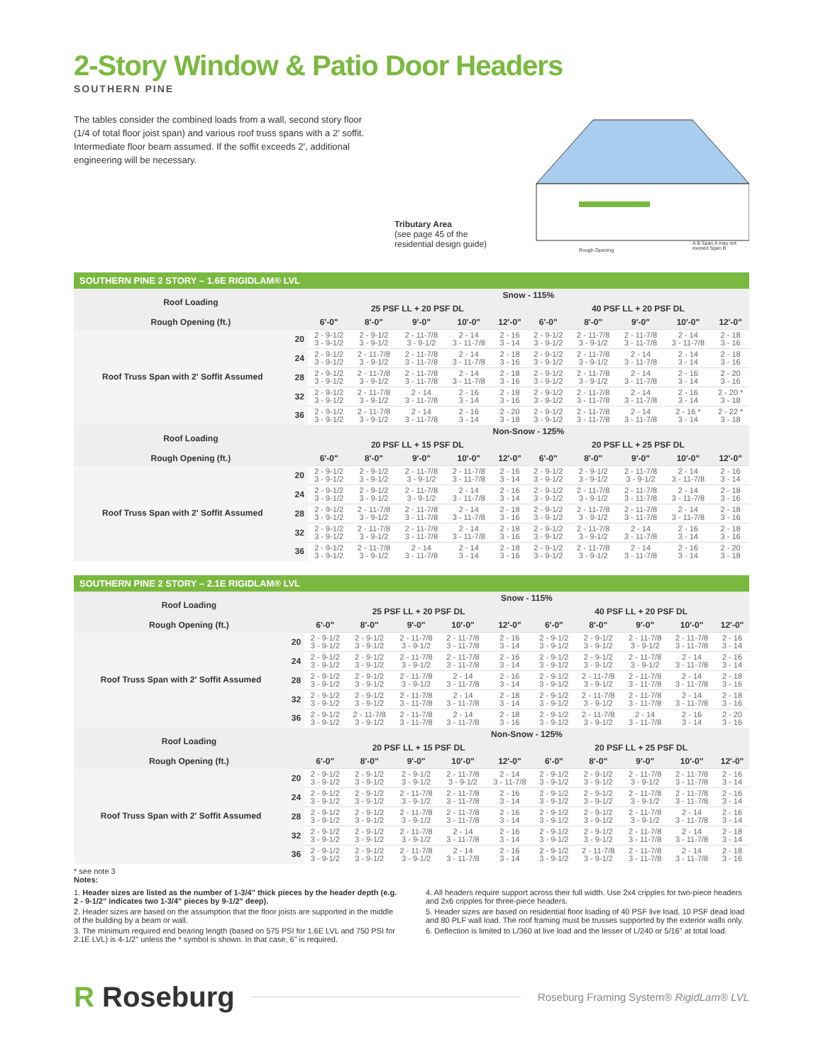2-Story Window & Patio Door Headers
SOUTHERN PINE
The tables consider the combined loads from a wall, second story floor (1/4 of total floor joist span) and various roof truss spans with a 2' soffit. Intermediate floor beam assumed. If the soffit exceeds 2', additional engineering will be necessary.
Tributary Area
(see page 45 of the
residential design guide)
Rough Opening
A B Span A may not exceed Span B
SOUTHERN PINE 2 STORY – 1.6E RIGIDLAM® LVL
| Roof Loading | | Snow - 115% | | | | | | | | | |
| --- | --- | --- | --- | --- | --- | --- | --- | --- | --- | --- | --- |
| | | 25 PSF LL + 20 PSF DL | | | | | 40 PSF LL + 20 PSF DL | | | | |
| Rough Opening (ft.) | | 6'-0" | 8'-0" | 9'-0" | 10'-0" | 12'-0" | 6'-0" | 8'-0" | 9'-0" | 10'-0" | 12'-0" |
| Roof Truss Span with 2' Soffit Assumed | 20 | 2 - 9-1/2 3 - 9-1/2 | 2 - 9-1/2 3 - 9-1/2 | 2 - 11-7/8 3 - 9-1/2 | 2 - 14 3 - 11-7/8 | 2 - 16 3 - 14 | 2 - 9-1/2 3 - 9-1/2 | 2 - 11-7/8 3 - 9-1/2 | 2 - 11-7/8 3 - 11-7/8 | 2 - 14 3 - 11-7/8 | 2 - 18 3 - 16 |
| | 24 | 2 - 9-1/2 3 - 9-1/2 | 2 - 11-7/8 3 - 9-1/2 | 2 - 11-7/8 3 - 11-7/8 | 2 - 14 3 - 11-7/8 | 2 - 18 3 - 16 | 2 - 9-1/2 3 - 9-1/2 | 2 - 11-7/8 3 - 9-1/2 | 2 - 14 3 - 11-7/8 | 2 - 14 3 - 14 | 2 - 18 3 - 16 |
| | 28 | 2 - 9-1/2 3 - 9-1/2 | 2 - 11-7/8 3 - 9-1/2 | 2 - 11-7/8 3 - 11-7/8 | 2 - 14 3 - 11-7/8 | 2 - 18 3 - 16 | 2 - 9-1/2 3 - 9-1/2 | 2 - 11-7/8 3 - 9-1/2 | 2 - 14 3 - 11-7/8 | 2 - 16 3 - 14 | 2 - 20 3 - 16 |
| | 32 | 2 - 9-1/2 3 - 9-1/2 | 2 - 11-7/8 3 - 9-1/2 | 2 - 14 3 - 11-7/8 | 2 - 16 3 - 14 | 2 - 18 3 - 16 | 2 - 9-1/2 3 - 9-1/2 | 2 - 11-7/8 3 - 11-7/8 | 2 - 14 3 - 11-7/8 | 2 - 16 3 - 14 | 2 - 20 * 3 - 18 |
| | 36 | 2 - 9-1/2 3 - 9-1/2 | 2 - 11-7/8 3 - 9-1/2 | 2 - 14 3 - 11-7/8 | 2 - 16 3 - 14 | 2 - 20 3 - 18 | 2 - 9-1/2 3 - 9-1/2 | 2 - 11-7/8 3 - 11-7/8 | 2 - 14 3 - 11-7/8 | 2 - 16 * 3 - 14 | 2 - 22 * 3 - 18 |
| Roof Loading | | Non-Snow - 125% | | | | | | | | | |
| | | 20 PSF LL + 15 PSF DL | | | | | 20 PSF LL + 25 PSF DL | | | | |
| Rough Opening (ft.) | | 6'-0" | 8'-0" | 9'-0" | 10'-0" | 12'-0" | 6'-0" | 8'-0" | 9'-0" | 10'-0" | 12'-0" |
| Roof Truss Span with 2' Soffit Assumed | 20 | 2 - 9-1/2 3 - 9-1/2 | 2 - 9-1/2 3 - 9-1/2 | 2 - 11-7/8 3 - 9-1/2 | 2 - 11-7/8 3 - 11-7/8 | 2 - 16 3 - 14 | 2 - 9-1/2 3 - 9-1/2 | 2 - 9-1/2 3 - 9-1/2 | 2 - 11-7/8 3 - 9-1/2 | 2 - 14 3 - 11-7/8 | 2 - 16 3 - 14 |
| | 24 | 2 - 9-1/2 3 - 9-1/2 | 2 - 9-1/2 3 - 9-1/2 | 2 - 11-7/8 3 - 9-1/2 | 2 - 14 3 - 11-7/8 | 2 - 16 3 - 14 | 2 - 9-1/2 3 - 9-1/2 | 2 - 11-7/8 3 - 9-1/2 | 2 - 11-7/8 3 - 11-7/8 | 2 - 14 3 - 11-7/8 | 2 - 18 3 - 16 |
| | 28 | 2 - 9-1/2 3 - 9-1/2 | 2 - 11-7/8 3 - 9-1/2 | 2 - 11-7/8 3 - 11-7/8 | 2 - 14 3 - 11-7/8 | 2 - 18 3 - 16 | 2 - 9-1/2 3 - 9-1/2 | 2 - 11-7/8 3 - 9-1/2 | 2 - 11-7/8 3 - 11-7/8 | 2 - 14 3 - 11-7/8 | 2 - 18 3 - 16 |
| | 32 | 2 - 9-1/2 3 - 9-1/2 | 2 - 11-7/8 3 - 9-1/2 | 2 - 11-7/8 3 - 11-7/8 | 2 - 14 3 - 11-7/8 | 2 - 18 3 - 16 | 2 - 9-1/2 3 - 9-1/2 | 2 - 11-7/8 3 - 9-1/2 | 2 - 14 3 - 11-7/8 | 2 - 16 3 - 14 | 2 - 18 3 - 16 |
| | 36 | 2 - 9-1/2 3 - 9-1/2 | 2 - 11-7/8 3 - 9-1/2 | 2 - 14 3 - 11-7/8 | 2 - 14 3 - 14 | 2 - 18 3 - 16 | 2 - 9-1/2 3 - 9-1/2 | 2 - 11-7/8 3 - 9-1/2 | 2 - 14 3 - 11-7/8 | 2 - 16 3 - 14 | 2 - 20 3 - 18 |
SOUTHERN PINE 2 STORY – 2.1E RIGIDLAM® LVL
| Roof Loading | | Snow - 115% | | | | | | | | | |
| --- | --- | --- | --- | --- | --- | --- | --- | --- | --- | --- | --- |
| | | 25 PSF LL + 20 PSF DL | | | | | 40 PSF LL + 20 PSF DL | | | | |
| Rough Opening (ft.) | | 6'-0" | 8'-0" | 9'-0" | 10'-0" | 12'-0" | 6'-0" | 8'-0" | 9'-0" | 10'-0" | 12'-0" |
| Roof Truss Span with 2' Soffit Assumed | 20 | 2 - 9-1/2 3 - 9-1/2 | 2 - 9-1/2 3 - 9-1/2 | 2 - 11-7/8 3 - 9-1/2 | 2 - 11-7/8 3 - 11-7/8 | 2 - 16 3 - 14 | 2 - 9-1/2 3 - 9-1/2 | 2 - 9-1/2 3 - 9-1/2 | 2 - 11-7/8 3 - 9-1/2 | 2 - 11-7/8 3 - 11-7/8 | 2 - 16 3 - 14 |
| | 24 | 2 - 9-1/2 3 - 9-1/2 | 2 - 9-1/2 3 - 9-1/2 | 2 - 11-7/8 3 - 9-1/2 | 2 - 11-7/8 3 - 11-7/8 | 2 - 16 3 - 14 | 2 - 9-1/2 3 - 9-1/2 | 2 - 9-1/2 3 - 9-1/2 | 2 - 11-7/8 3 - 9-1/2 | 2 - 14 3 - 11-7/8 | 2 - 16 3 - 14 |
| | 28 | 2 - 9-1/2 3 - 9-1/2 | 2 - 9-1/2 3 - 9-1/2 | 2 - 11-7/8 3 - 9-1/2 | 2 - 14 3 - 11-7/8 | 2 - 16 3 - 14 | 2 - 9-1/2 3 - 9-1/2 | 2 - 11-7/8 3 - 9-1/2 | 2 - 11-7/8 3 - 11-7/8 | 2 - 14 3 - 11-7/8 | 2 - 18 3 - 16 |
| | 32 | 2 - 9-1/2 3 - 9-1/2 | 2 - 9-1/2 3 - 9-1/2 | 2 - 11-7/8 3 - 11-7/8 | 2 - 14 3 - 11-7/8 | 2 - 18 3 - 14 | 2 - 9-1/2 3 - 9-1/2 | 2 - 11-7/8 3 - 9-1/2 | 2 - 11-7/8 3 - 11-7/8 | 2 - 14 3 - 11-7/8 | 2 - 18 3 - 16 |
| | 36 | 2 - 9-1/2 3 - 9-1/2 | 2 - 11-7/8 3 - 9-1/2 | 2 - 11-7/8 3 - 11-7/8 | 2 - 14 3 - 11-7/8 | 2 - 18 3 - 16 | 2 - 9-1/2 3 - 9-1/2 | 2 - 11-7/8 3 - 9-1/2 | 2 - 14 3 - 11-7/8 | 2 - 16 3 - 14 | 2 - 20 3 - 16 |
| Roof Loading | | Non-Snow - 125% | | | | | | | | | |
| | | 20 PSF LL + 15 PSF DL | | | | | 20 PSF LL + 25 PSF DL | | | | |
| Rough Opening (ft.) | | 6'-0" | 8'-0" | 9'-0" | 10'-0" | 12'-0" | 6'-0" | 8'-0" | 9'-0" | 10'-0" | 12'-0" |
| Roof Truss Span with 2' Soffit Assumed | 20 | 2 - 9-1/2 3 - 9-1/2 | 2 - 9-1/2 3 - 9-1/2 | 2 - 9-1/2 3 - 9-1/2 | 2 - 11-7/8 3 - 9-1/2 | 2 - 14 3 - 11-7/8 | 2 - 9-1/2 3 - 9-1/2 | 2 - 9-1/2 3 - 9-1/2 | 2 - 11-7/8 3 - 9-1/2 | 2 - 11-7/8 3 - 11-7/8 | 2 - 16 3 - 14 |
| | 24 | 2 - 9-1/2 3 - 9-1/2 | 2 - 9-1/2 3 - 9-1/2 | 2 - 11-7/8 3 - 9-1/2 | 2 - 11-7/8 3 - 11-7/8 | 2 - 16 3 - 14 | 2 - 9-1/2 3 - 9-1/2 | 2 - 9-1/2 3 - 9-1/2 | 2 - 11-7/8 3 - 9-1/2 | 2 - 11-7/8 3 - 11-7/8 | 2 - 16 3 - 14 |
| | 28 | 2 - 9-1/2 3 - 9-1/2 | 2 - 9-1/2 3 - 9-1/2 | 2 - 11-7/8 3 - 9-1/2 | 2 - 11-7/8 3 - 11-7/8 | 2 - 16 3 - 14 | 2 - 9-1/2 3 - 9-1/2 | 2 - 9-1/2 3 - 9-1/2 | 2 - 11-7/8 3 - 9-1/2 | 2 - 14 3 - 11-7/8 | 2 - 16 3 - 14 |
| | 32 | 2 - 9-1/2 3 - 9-1/2 | 2 - 9-1/2 3 - 9-1/2 | 2 - 11-7/8 3 - 9-1/2 | 2 - 14 3 - 11-7/8 | 2 - 16 3 - 14 | 2 - 9-1/2 3 - 9-1/2 | 2 - 9-1/2 3 - 9-1/2 | 2 - 11-7/8 3 - 11-7/8 | 2 - 14 3 - 11-7/8 | 2 - 18 3 - 14 |
| | 36 | 2 - 9-1/2 3 - 9-1/2 | 2 - 9-1/2 3 - 9-1/2 | 2 - 11-7/8 3 - 9-1/2 | 2 - 14 3 - 11-7/8 | 2 - 16 3 - 14 | 2 - 9-1/2 3 - 9-1/2 | 2 - 11-7/8 3 - 9-1/2 | 2 - 11-7/8 3 - 11-7/8 | 2 - 14 3 - 11-7/8 | 2 - 18 3 - 16 |
* see note 3
Notes:
1. Header sizes are listed as the number of 1-3/4" thick pieces by the header depth (e.g. 2 - 9-1/2" indicates two 1-3/4" pieces by 9-1/2" deep).
2. Header sizes are based on the assumption that the floor joists are supported in the middle of the building by a beam or wall.
3. The minimum required end bearing length (based on 575 PSI for 1.6E LVL and 750 PSI for 2.1E LVL) is 4-1/2" unless the * symbol is shown. In that case, 6" is required.
4. All headers require support across their full width. Use 2x4 cripples for two-piece headers and 2x6 cripples for three-piece headers.
5. Header sizes are based on residential floor loading of 40 PSF live load, 10 PSF dead load and 80 PLF wall load. The roof framing must be trusses supported by the exterior walls only.
6. Deflection is limited to L/360 at live load and the lesser of L/240 or 5/16" at total load.
R Roseburg
Roseburg Framing System® RigidLam® LVL